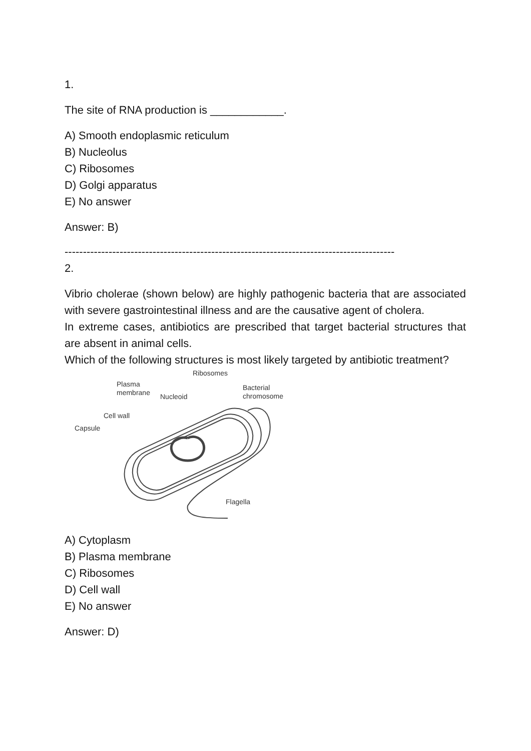1.
The site of RNA production is ____________.
A) Smooth endoplasmic reticulum
B) Nucleolus
C) Ribosomes
D) Golgi apparatus
E) No answer
Answer: B)
------------------------------------------------------------------------------------------
2.
Vibrio cholerae (shown below) are highly pathogenic bacteria that are associated with severe gastrointestinal illness and are the causative agent of cholera.
In extreme cases, antibiotics are prescribed that target bacterial structures that are absent in animal cells.
Which of the following structures is most likely targeted by antibiotic treatment?
Ribosomes
Plasma
membrane
Nucleoid
Bacterial
chromosome
Cell wall
Capsule
Flagella
A) Cytoplasm
B) Plasma membrane
C) Ribosomes
D) Cell wall
E) No answer
Answer: D)